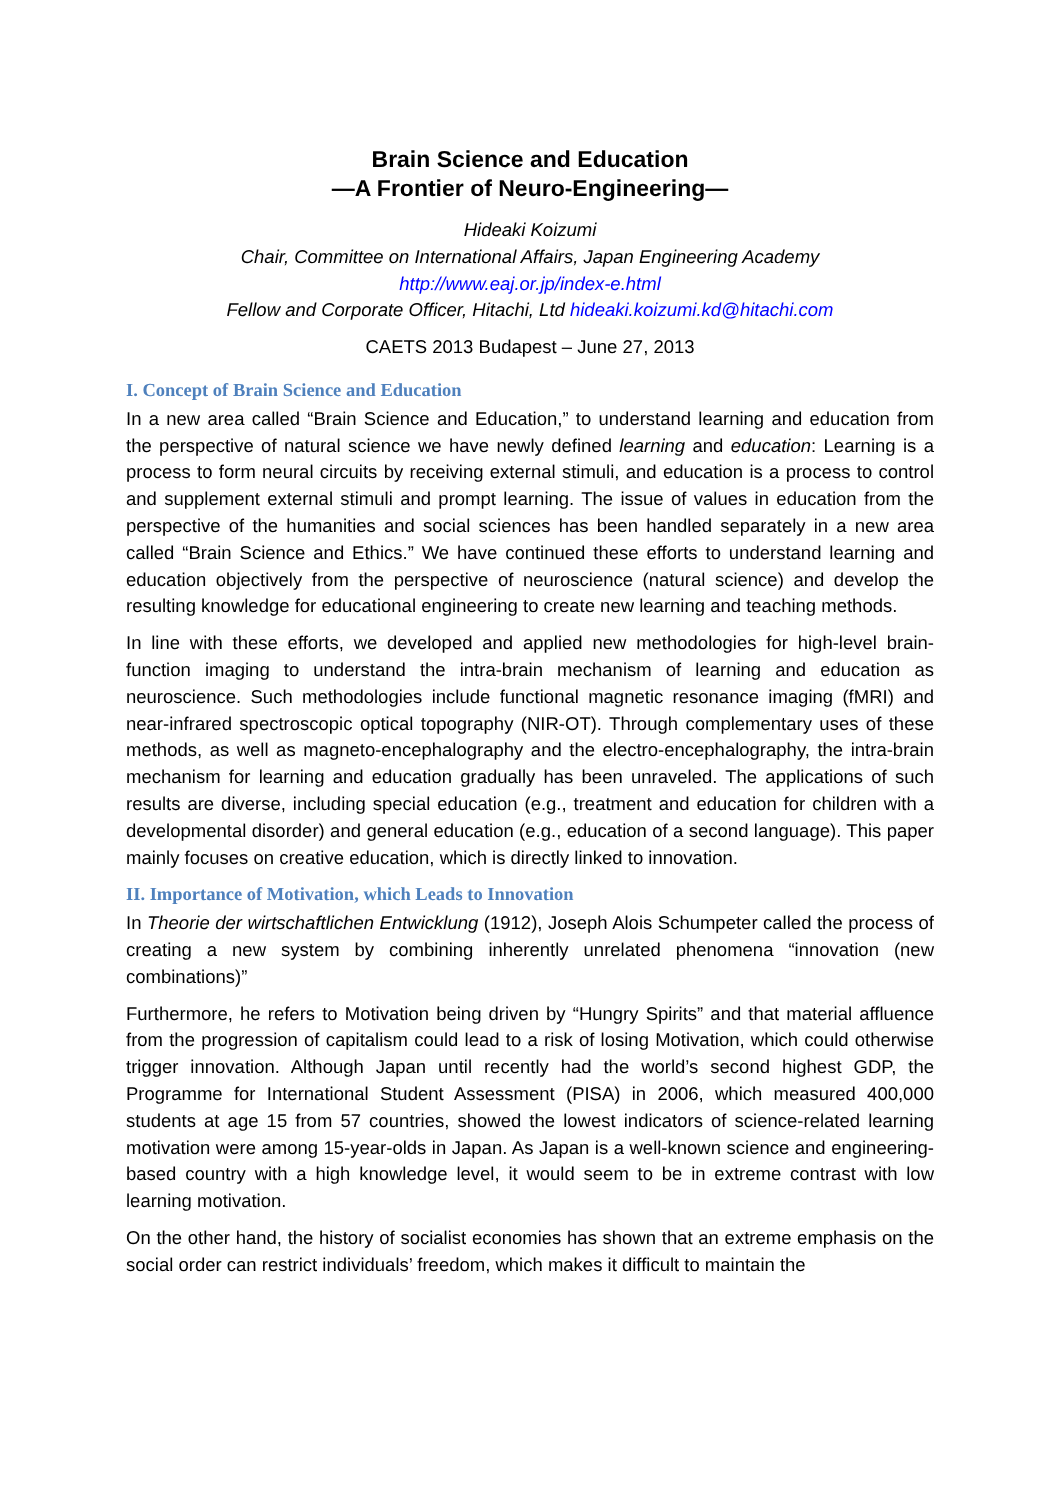Brain Science and Education
—A Frontier of Neuro-Engineering—
Hideaki Koizumi
Chair, Committee on International Affairs, Japan Engineering Academy
http://www.eaj.or.jp/index-e.html
Fellow and Corporate Officer, Hitachi, Ltd hideaki.koizumi.kd@hitachi.com
CAETS 2013 Budapest – June 27, 2013
I. Concept of Brain Science and Education
In a new area called “Brain Science and Education,” to understand learning and education from the perspective of natural science we have newly defined learning and education: Learning is a process to form neural circuits by receiving external stimuli, and education is a process to control and supplement external stimuli and prompt learning. The issue of values in education from the perspective of the humanities and social sciences has been handled separately in a new area called “Brain Science and Ethics.” We have continued these efforts to understand learning and education objectively from the perspective of neuroscience (natural science) and develop the resulting knowledge for educational engineering to create new learning and teaching methods.
In line with these efforts, we developed and applied new methodologies for high-level brain-function imaging to understand the intra-brain mechanism of learning and education as neuroscience. Such methodologies include functional magnetic resonance imaging (fMRI) and near-infrared spectroscopic optical topography (NIR-OT). Through complementary uses of these methods, as well as magneto-encephalography and the electro-encephalography, the intra-brain mechanism for learning and education gradually has been unraveled. The applications of such results are diverse, including special education (e.g., treatment and education for children with a developmental disorder) and general education (e.g., education of a second language). This paper mainly focuses on creative education, which is directly linked to innovation.
II. Importance of Motivation, which Leads to Innovation
In Theorie der wirtschaftlichen Entwicklung (1912), Joseph Alois Schumpeter called the process of creating a new system by combining inherently unrelated phenomena “innovation (new combinations)”
Furthermore, he refers to Motivation being driven by “Hungry Spirits” and that material affluence from the progression of capitalism could lead to a risk of losing Motivation, which could otherwise trigger innovation. Although Japan until recently had the world’s second highest GDP, the Programme for International Student Assessment (PISA) in 2006, which measured 400,000 students at age 15 from 57 countries, showed the lowest indicators of science-related learning motivation were among 15-year-olds in Japan. As Japan is a well-known science and engineering-based country with a high knowledge level, it would seem to be in extreme contrast with low learning motivation.
On the other hand, the history of socialist economies has shown that an extreme emphasis on the social order can restrict individuals’ freedom, which makes it difficult to maintain the